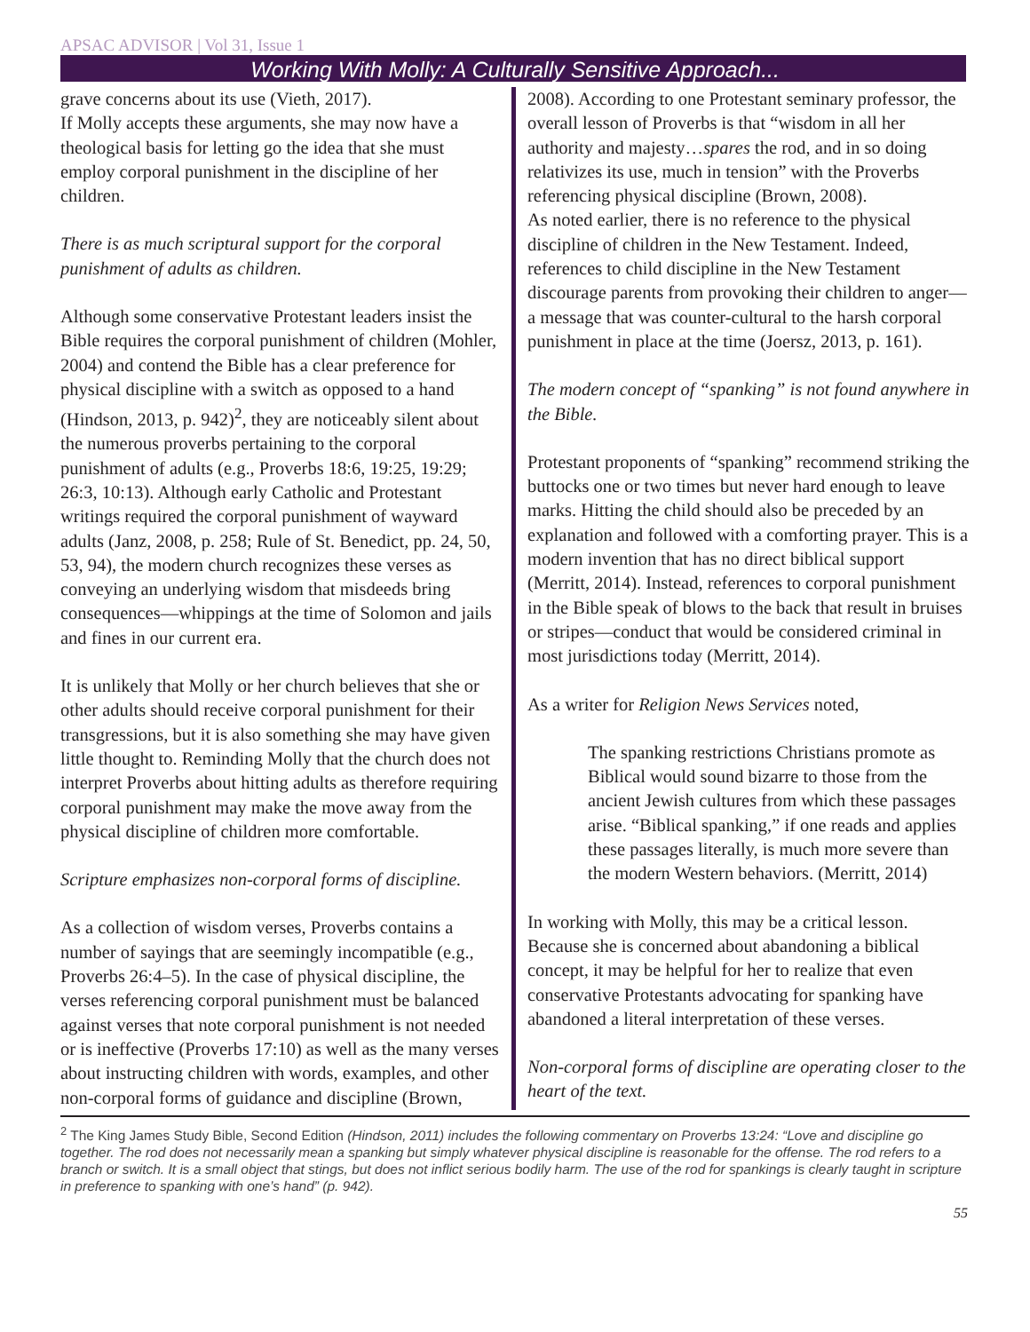APSAC ADVISOR | Vol 31, Issue 1
Working With Molly: A Culturally Sensitive Approach...
grave concerns about its use (Vieth, 2017).
If Molly accepts these arguments, she may now have a theological basis for letting go the idea that she must employ corporal punishment in the discipline of her children.
There is as much scriptural support for the corporal punishment of adults as children.
Although some conservative Protestant leaders insist the Bible requires the corporal punishment of children (Mohler, 2004) and contend the Bible has a clear preference for physical discipline with a switch as opposed to a hand (Hindson, 2013, p. 942)<sup>2</sup>, they are noticeably silent about the numerous proverbs pertaining to the corporal punishment of adults (e.g., Proverbs 18:6, 19:25, 19:29; 26:3, 10:13). Although early Catholic and Protestant writings required the corporal punishment of wayward adults (Janz, 2008, p. 258; Rule of St. Benedict, pp. 24, 50, 53, 94), the modern church recognizes these verses as conveying an underlying wisdom that misdeeds bring consequences—whippings at the time of Solomon and jails and fines in our current era.
It is unlikely that Molly or her church believes that she or other adults should receive corporal punishment for their transgressions, but it is also something she may have given little thought to. Reminding Molly that the church does not interpret Proverbs about hitting adults as therefore requiring corporal punishment may make the move away from the physical discipline of children more comfortable.
Scripture emphasizes non-corporal forms of discipline.
As a collection of wisdom verses, Proverbs contains a number of sayings that are seemingly incompatible (e.g., Proverbs 26:4–5). In the case of physical discipline, the verses referencing corporal punishment must be balanced against verses that note corporal punishment is not needed or is ineffective (Proverbs 17:10) as well as the many verses about instructing children with words, examples, and other non-corporal forms of guidance and discipline (Brown,
2008). According to one Protestant seminary professor, the overall lesson of Proverbs is that “wisdom in all her authority and majesty…spares the rod, and in so doing relativizes its use, much in tension” with the Proverbs referencing physical discipline (Brown, 2008).
As noted earlier, there is no reference to the physical discipline of children in the New Testament. Indeed, references to child discipline in the New Testament discourage parents from provoking their children to anger—a message that was counter-cultural to the harsh corporal punishment in place at the time (Joersz, 2013, p. 161).
The modern concept of “spanking” is not found anywhere in the Bible.
Protestant proponents of “spanking” recommend striking the buttocks one or two times but never hard enough to leave marks. Hitting the child should also be preceded by an explanation and followed with a comforting prayer. This is a modern invention that has no direct biblical support (Merritt, 2014). Instead, references to corporal punishment in the Bible speak of blows to the back that result in bruises or stripes—conduct that would be considered criminal in most jurisdictions today (Merritt, 2014).
As a writer for Religion News Services noted,
The spanking restrictions Christians promote as Biblical would sound bizarre to those from the ancient Jewish cultures from which these passages arise. “Biblical spanking,” if one reads and applies these passages literally, is much more severe than the modern Western behaviors. (Merritt, 2014)
In working with Molly, this may be a critical lesson. Because she is concerned about abandoning a biblical concept, it may be helpful for her to realize that even conservative Protestants advocating for spanking have abandoned a literal interpretation of these verses.
Non-corporal forms of discipline are operating closer to the heart of the text.
<sup>2</sup> The King James Study Bible, Second Edition (Hindson, 2011) includes the following commentary on Proverbs 13:24: “Love and discipline go together. The rod does not necessarily mean a spanking but simply whatever physical discipline is reasonable for the offense. The rod refers to a branch or switch. It is a small object that stings, but does not inflict serious bodily harm. The use of the rod for spankings is clearly taught in scripture in preference to spanking with one’s hand” (p. 942).
55